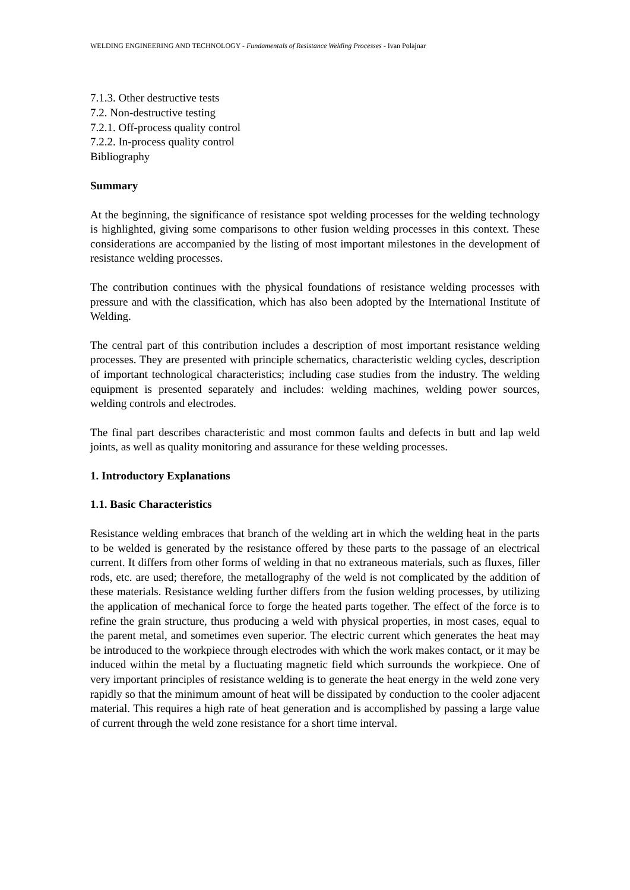WELDING ENGINEERING AND TECHNOLOGY - Fundamentals of Resistance Welding Processes - Ivan Polajnar
7.1.3. Other destructive tests
7.2. Non-destructive testing
7.2.1. Off-process quality control
7.2.2. In-process quality control
Bibliography
Summary
At the beginning, the significance of resistance spot welding processes for the welding technology is highlighted, giving some comparisons to other fusion welding processes in this context. These considerations are accompanied by the listing of most important milestones in the development of resistance welding processes.
The contribution continues with the physical foundations of resistance welding processes with pressure and with the classification, which has also been adopted by the International Institute of Welding.
The central part of this contribution includes a description of most important resistance welding processes. They are presented with principle schematics, characteristic welding cycles, description of important technological characteristics; including case studies from the industry. The welding equipment is presented separately and includes: welding machines, welding power sources, welding controls and electrodes.
The final part describes characteristic and most common faults and defects in butt and lap weld joints, as well as quality monitoring and assurance for these welding processes.
1. Introductory Explanations
1.1. Basic Characteristics
Resistance welding embraces that branch of the welding art in which the welding heat in the parts to be welded is generated by the resistance offered by these parts to the passage of an electrical current. It differs from other forms of welding in that no extraneous materials, such as fluxes, filler rods, etc. are used; therefore, the metallography of the weld is not complicated by the addition of these materials. Resistance welding further differs from the fusion welding processes, by utilizing the application of mechanical force to forge the heated parts together. The effect of the force is to refine the grain structure, thus producing a weld with physical properties, in most cases, equal to the parent metal, and sometimes even superior. The electric current which generates the heat may be introduced to the workpiece through electrodes with which the work makes contact, or it may be induced within the metal by a fluctuating magnetic field which surrounds the workpiece. One of very important principles of resistance welding is to generate the heat energy in the weld zone very rapidly so that the minimum amount of heat will be dissipated by conduction to the cooler adjacent material. This requires a high rate of heat generation and is accomplished by passing a large value of current through the weld zone resistance for a short time interval.